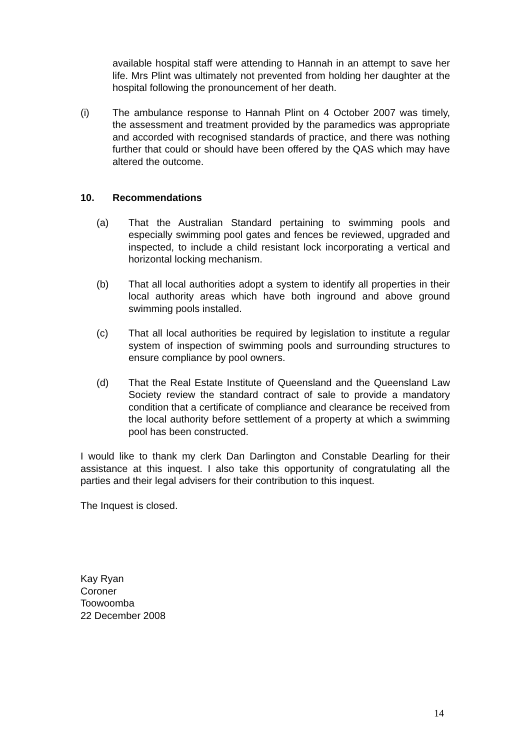available hospital staff were attending to Hannah in an attempt to save her life. Mrs Plint was ultimately not prevented from holding her daughter at the hospital following the pronouncement of her death.
(i) The ambulance response to Hannah Plint on 4 October 2007 was timely, the assessment and treatment provided by the paramedics was appropriate and accorded with recognised standards of practice, and there was nothing further that could or should have been offered by the QAS which may have altered the outcome.
10. Recommendations
(a) That the Australian Standard pertaining to swimming pools and especially swimming pool gates and fences be reviewed, upgraded and inspected, to include a child resistant lock incorporating a vertical and horizontal locking mechanism.
(b) That all local authorities adopt a system to identify all properties in their local authority areas which have both inground and above ground swimming pools installed.
(c) That all local authorities be required by legislation to institute a regular system of inspection of swimming pools and surrounding structures to ensure compliance by pool owners.
(d) That the Real Estate Institute of Queensland and the Queensland Law Society review the standard contract of sale to provide a mandatory condition that a certificate of compliance and clearance be received from the local authority before settlement of a property at which a swimming pool has been constructed.
I would like to thank my clerk Dan Darlington and Constable Dearling for their assistance at this inquest. I also take this opportunity of congratulating all the parties and their legal advisers for their contribution to this inquest.
The Inquest is closed.
Kay Ryan
Coroner
Toowoomba
22 December 2008
14